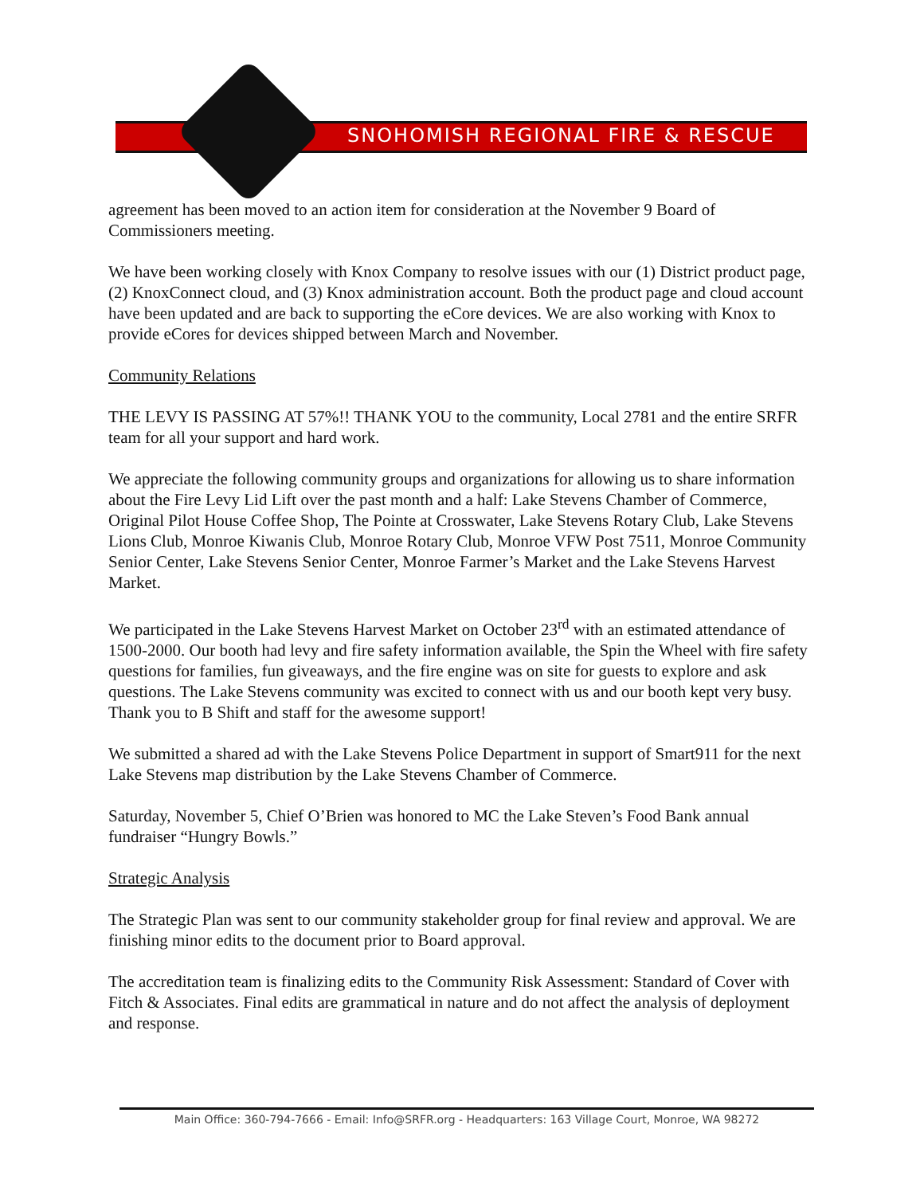SNOHOMISH REGIONAL FIRE & RESCUE
agreement has been moved to an action item for consideration at the November 9 Board of Commissioners meeting.
We have been working closely with Knox Company to resolve issues with our (1) District product page, (2) KnoxConnect cloud, and (3) Knox administration account. Both the product page and cloud account have been updated and are back to supporting the eCore devices. We are also working with Knox to provide eCores for devices shipped between March and November.
Community Relations
THE LEVY IS PASSING AT 57%!! THANK YOU to the community, Local 2781 and the entire SRFR team for all your support and hard work.
We appreciate the following community groups and organizations for allowing us to share information about the Fire Levy Lid Lift over the past month and a half: Lake Stevens Chamber of Commerce, Original Pilot House Coffee Shop, The Pointe at Crosswater, Lake Stevens Rotary Club, Lake Stevens Lions Club, Monroe Kiwanis Club, Monroe Rotary Club, Monroe VFW Post 7511, Monroe Community Senior Center, Lake Stevens Senior Center, Monroe Farmer’s Market and the Lake Stevens Harvest Market.
We participated in the Lake Stevens Harvest Market on October 23<sup>rd</sup> with an estimated attendance of 1500-2000. Our booth had levy and fire safety information available, the Spin the Wheel with fire safety questions for families, fun giveaways, and the fire engine was on site for guests to explore and ask questions. The Lake Stevens community was excited to connect with us and our booth kept very busy. Thank you to B Shift and staff for the awesome support!
We submitted a shared ad with the Lake Stevens Police Department in support of Smart911 for the next Lake Stevens map distribution by the Lake Stevens Chamber of Commerce.
Saturday, November 5, Chief O’Brien was honored to MC the Lake Steven’s Food Bank annual fundraiser “Hungry Bowls.”
Strategic Analysis
The Strategic Plan was sent to our community stakeholder group for final review and approval. We are finishing minor edits to the document prior to Board approval.
The accreditation team is finalizing edits to the Community Risk Assessment: Standard of Cover with Fitch & Associates. Final edits are grammatical in nature and do not affect the analysis of deployment and response.
Main Office: 360-794-7666 - Email: Info@SRFR.org - Headquarters: 163 Village Court, Monroe, WA 98272